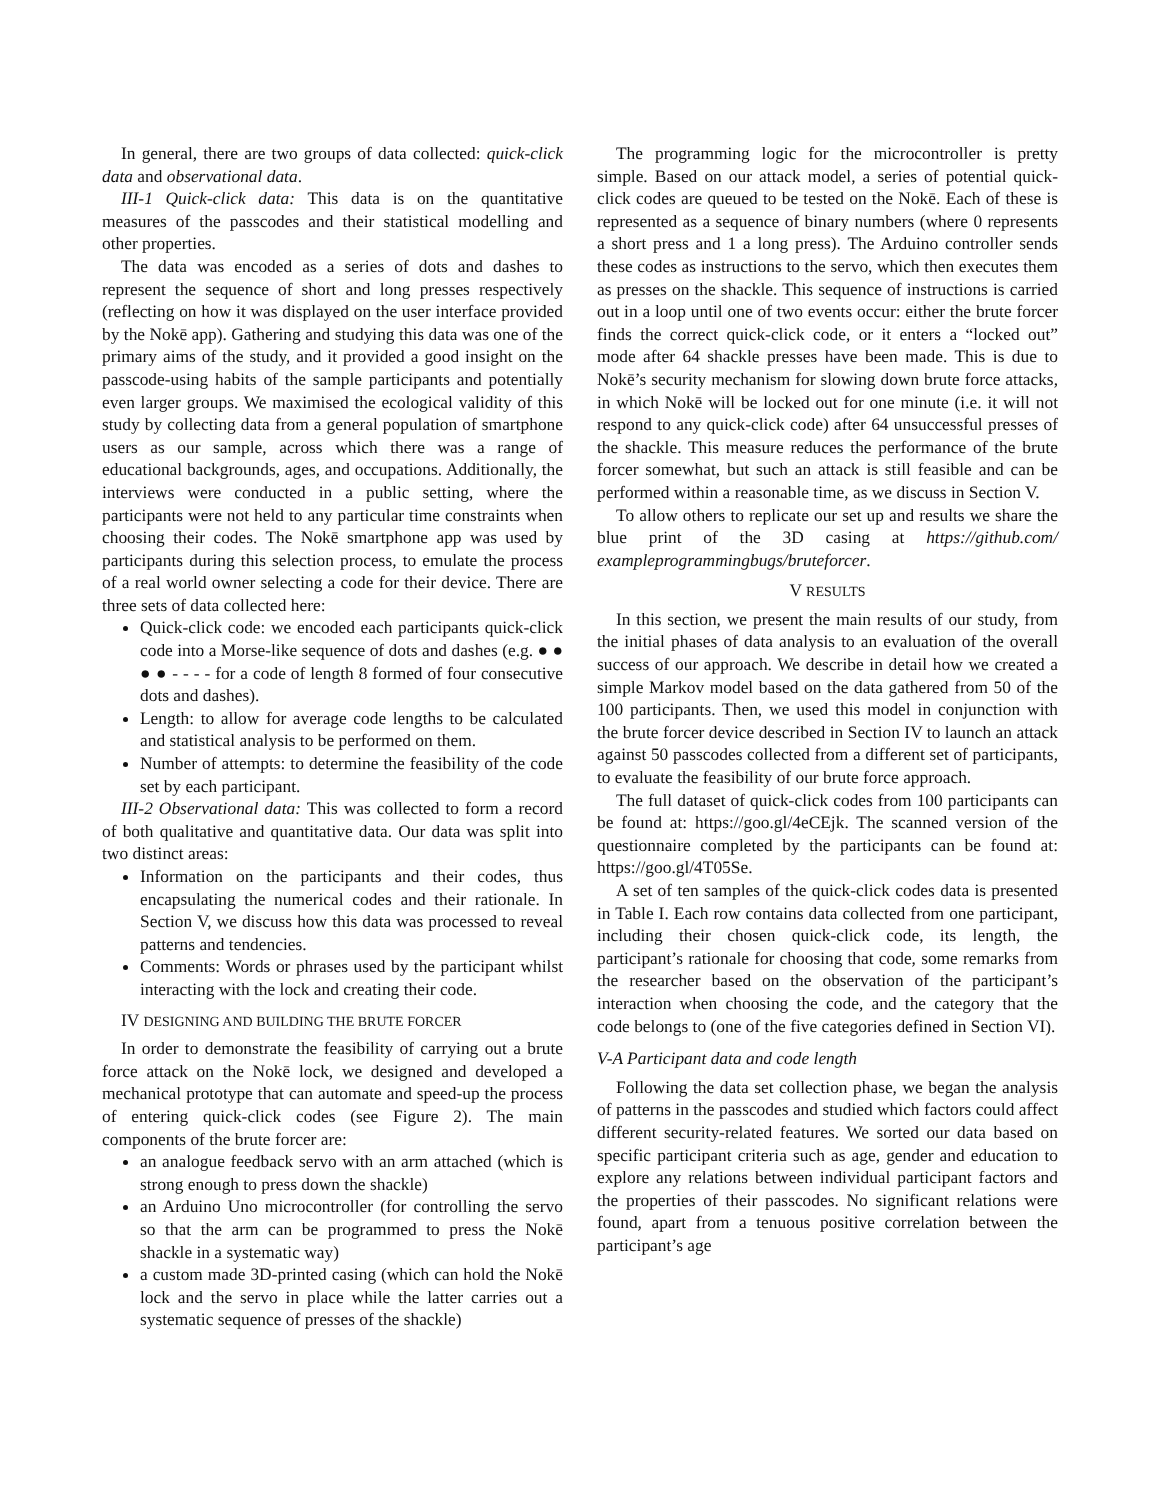In general, there are two groups of data collected: quick-click data and observational data.
III-1 Quick-click data: This data is on the quantitative measures of the passcodes and their statistical modelling and other properties.
The data was encoded as a series of dots and dashes to represent the sequence of short and long presses respectively (reflecting on how it was displayed on the user interface provided by the Nokē app). Gathering and studying this data was one of the primary aims of the study, and it provided a good insight on the passcode-using habits of the sample participants and potentially even larger groups. We maximised the ecological validity of this study by collecting data from a general population of smartphone users as our sample, across which there was a range of educational backgrounds, ages, and occupations. Additionally, the interviews were conducted in a public setting, where the participants were not held to any particular time constraints when choosing their codes. The Nokē smartphone app was used by participants during this selection process, to emulate the process of a real world owner selecting a code for their device. There are three sets of data collected here:
Quick-click code: we encoded each participants quick-click code into a Morse-like sequence of dots and dashes (e.g. ● ● ● ● - - - - for a code of length 8 formed of four consecutive dots and dashes).
Length: to allow for average code lengths to be calculated and statistical analysis to be performed on them.
Number of attempts: to determine the feasibility of the code set by each participant.
III-2 Observational data: This was collected to form a record of both qualitative and quantitative data. Our data was split into two distinct areas:
Information on the participants and their codes, thus encapsulating the numerical codes and their rationale. In Section V, we discuss how this data was processed to reveal patterns and tendencies.
Comments: Words or phrases used by the participant whilst interacting with the lock and creating their code.
IV DESIGNING AND BUILDING THE BRUTE FORCER
In order to demonstrate the feasibility of carrying out a brute force attack on the Nokē lock, we designed and developed a mechanical prototype that can automate and speed-up the process of entering quick-click codes (see Figure 2). The main components of the brute forcer are:
an analogue feedback servo with an arm attached (which is strong enough to press down the shackle)
an Arduino Uno microcontroller (for controlling the servo so that the arm can be programmed to press the Nokē shackle in a systematic way)
a custom made 3D-printed casing (which can hold the Nokē lock and the servo in place while the latter carries out a systematic sequence of presses of the shackle)
The programming logic for the microcontroller is pretty simple. Based on our attack model, a series of potential quick-click codes are queued to be tested on the Nokē. Each of these is represented as a sequence of binary numbers (where 0 represents a short press and 1 a long press). The Arduino controller sends these codes as instructions to the servo, which then executes them as presses on the shackle. This sequence of instructions is carried out in a loop until one of two events occur: either the brute forcer finds the correct quick-click code, or it enters a “locked out” mode after 64 shackle presses have been made. This is due to Nokē’s security mechanism for slowing down brute force attacks, in which Nokē will be locked out for one minute (i.e. it will not respond to any quick-click code) after 64 unsuccessful presses of the shackle. This measure reduces the performance of the brute forcer somewhat, but such an attack is still feasible and can be performed within a reasonable time, as we discuss in Section V.
To allow others to replicate our set up and results we share the blue print of the 3D casing at https://github.com/ exampleprogrammingbugs/bruteforcer.
V RESULTS
In this section, we present the main results of our study, from the initial phases of data analysis to an evaluation of the overall success of our approach. We describe in detail how we created a simple Markov model based on the data gathered from 50 of the 100 participants. Then, we used this model in conjunction with the brute forcer device described in Section IV to launch an attack against 50 passcodes collected from a different set of participants, to evaluate the feasibility of our brute force approach.
The full dataset of quick-click codes from 100 participants can be found at: https://goo.gl/4eCEjk. The scanned version of the questionnaire completed by the participants can be found at: https://goo.gl/4T05Se.
A set of ten samples of the quick-click codes data is presented in Table I. Each row contains data collected from one participant, including their chosen quick-click code, its length, the participant’s rationale for choosing that code, some remarks from the researcher based on the observation of the participant’s interaction when choosing the code, and the category that the code belongs to (one of the five categories defined in Section VI).
V-A Participant data and code length
Following the data set collection phase, we began the analysis of patterns in the passcodes and studied which factors could affect different security-related features. We sorted our data based on specific participant criteria such as age, gender and education to explore any relations between individual participant factors and the properties of their passcodes. No significant relations were found, apart from a tenuous positive correlation between the participant’s age